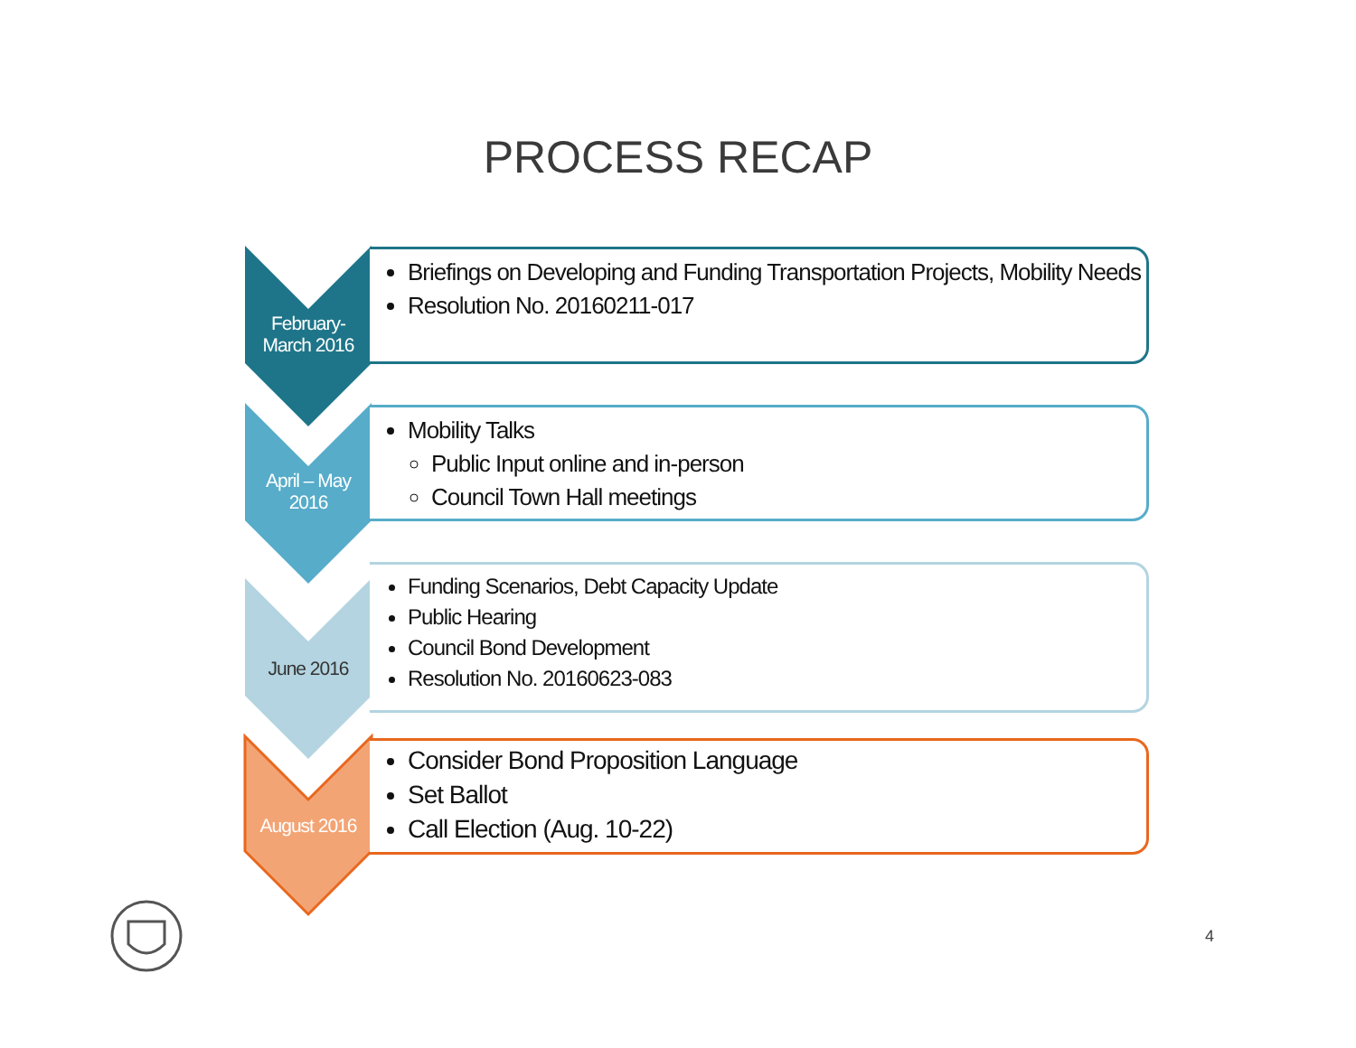PROCESS RECAP
February-
March 2016
Briefings on Developing and Funding Transportation Projects, Mobility Needs
Resolution No. 20160211-017
April – May
2016
Mobility Talks
Public Input online and in-person
Council Town Hall meetings
June 2016
Funding Scenarios, Debt Capacity Update
Public Hearing
Council Bond Development
Resolution No. 20160623-083
August 2016
Consider Bond Proposition Language
Set Ballot
Call Election (Aug. 10-22)
4